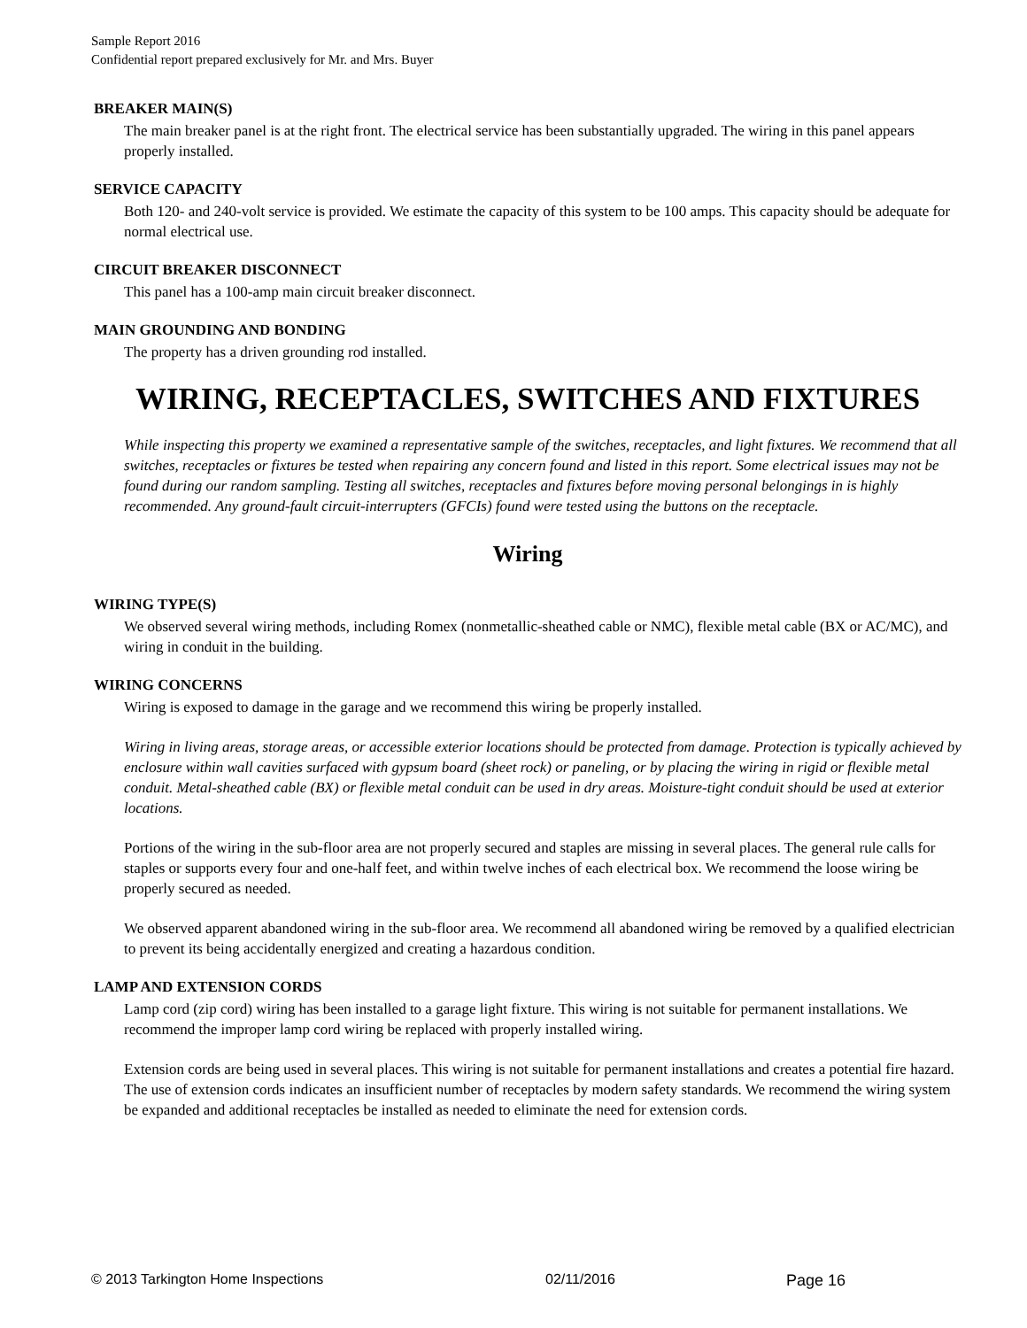Sample Report 2016
Confidential report prepared exclusively for Mr. and Mrs. Buyer
BREAKER MAIN(S)
The main breaker panel is at the right front. The electrical service has been substantially upgraded. The wiring in this panel appears properly installed.
SERVICE CAPACITY
Both 120- and 240-volt service is provided. We estimate the capacity of this system to be 100 amps. This capacity should be adequate for normal electrical use.
CIRCUIT BREAKER DISCONNECT
This panel has a 100-amp main circuit breaker disconnect.
MAIN GROUNDING AND BONDING
The property has a driven grounding rod installed.
WIRING, RECEPTACLES, SWITCHES AND FIXTURES
While inspecting this property we examined a representative sample of the switches, receptacles, and light fixtures. We recommend that all switches, receptacles or fixtures be tested when repairing any concern found and listed in this report. Some electrical issues may not be found during our random sampling. Testing all switches, receptacles and fixtures before moving personal belongings in is highly recommended. Any ground-fault circuit-interrupters (GFCIs) found were tested using the buttons on the receptacle.
Wiring
WIRING TYPE(S)
We observed several wiring methods, including Romex (nonmetallic-sheathed cable or NMC), flexible metal cable (BX or AC/MC), and wiring in conduit in the building.
WIRING CONCERNS
Wiring is exposed to damage in the garage and we recommend this wiring be properly installed.
Wiring in living areas, storage areas, or accessible exterior locations should be protected from damage. Protection is typically achieved by enclosure within wall cavities surfaced with gypsum board (sheet rock) or paneling, or by placing the wiring in rigid or flexible metal conduit. Metal-sheathed cable (BX) or flexible metal conduit can be used in dry areas. Moisture-tight conduit should be used at exterior locations.
Portions of the wiring in the sub-floor area are not properly secured and staples are missing in several places. The general rule calls for staples or supports every four and one-half feet, and within twelve inches of each electrical box. We recommend the loose wiring be properly secured as needed.
We observed apparent abandoned wiring in the sub-floor area. We recommend all abandoned wiring be removed by a qualified electrician to prevent its being accidentally energized and creating a hazardous condition.
LAMP AND EXTENSION CORDS
Lamp cord (zip cord) wiring has been installed to a garage light fixture. This wiring is not suitable for permanent installations. We recommend the improper lamp cord wiring be replaced with properly installed wiring.
Extension cords are being used in several places. This wiring is not suitable for permanent installations and creates a potential fire hazard. The use of extension cords indicates an insufficient number of receptacles by modern safety standards. We recommend the wiring system be expanded and additional receptacles be installed as needed to eliminate the need for extension cords.
© 2013 Tarkington Home Inspections 02/11/2016 Page 16